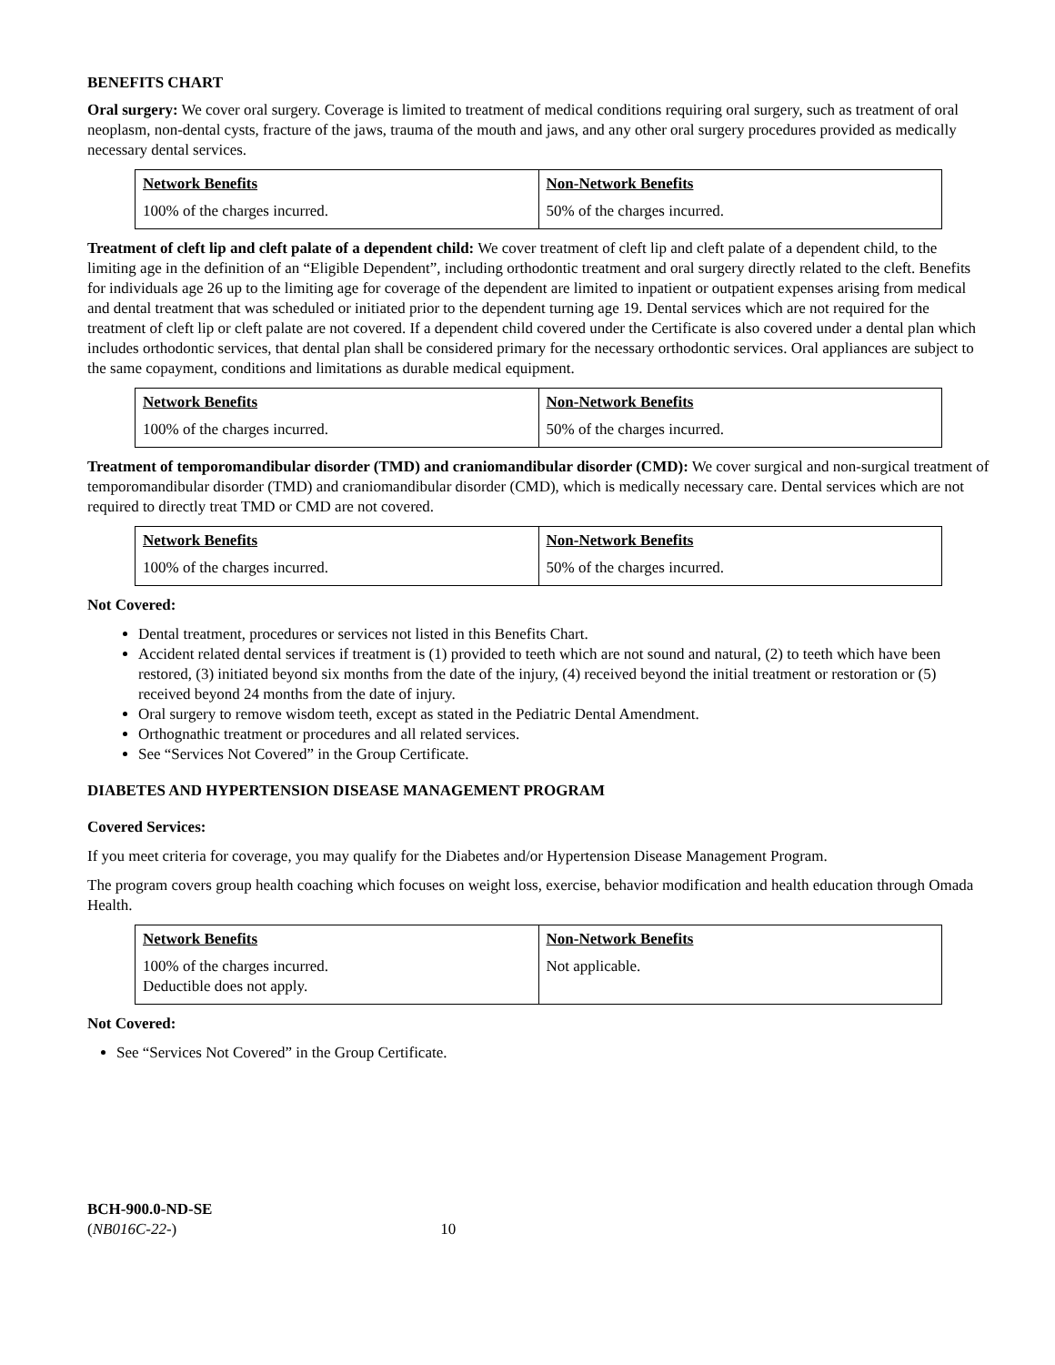BENEFITS CHART
Oral surgery: We cover oral surgery. Coverage is limited to treatment of medical conditions requiring oral surgery, such as treatment of oral neoplasm, non-dental cysts, fracture of the jaws, trauma of the mouth and jaws, and any other oral surgery procedures provided as medically necessary dental services.
| Network Benefits | Non-Network Benefits |
| --- | --- |
| 100% of the charges incurred. | 50% of the charges incurred. |
Treatment of cleft lip and cleft palate of a dependent child: We cover treatment of cleft lip and cleft palate of a dependent child, to the limiting age in the definition of an “Eligible Dependent”, including orthodontic treatment and oral surgery directly related to the cleft. Benefits for individuals age 26 up to the limiting age for coverage of the dependent are limited to inpatient or outpatient expenses arising from medical and dental treatment that was scheduled or initiated prior to the dependent turning age 19. Dental services which are not required for the treatment of cleft lip or cleft palate are not covered. If a dependent child covered under the Certificate is also covered under a dental plan which includes orthodontic services, that dental plan shall be considered primary for the necessary orthodontic services. Oral appliances are subject to the same copayment, conditions and limitations as durable medical equipment.
| Network Benefits | Non-Network Benefits |
| --- | --- |
| 100% of the charges incurred. | 50% of the charges incurred. |
Treatment of temporomandibular disorder (TMD) and craniomandibular disorder (CMD): We cover surgical and non-surgical treatment of temporomandibular disorder (TMD) and craniomandibular disorder (CMD), which is medically necessary care. Dental services which are not required to directly treat TMD or CMD are not covered.
| Network Benefits | Non-Network Benefits |
| --- | --- |
| 100% of the charges incurred. | 50% of the charges incurred. |
Not Covered:
Dental treatment, procedures or services not listed in this Benefits Chart.
Accident related dental services if treatment is (1) provided to teeth which are not sound and natural, (2) to teeth which have been restored, (3) initiated beyond six months from the date of the injury, (4) received beyond the initial treatment or restoration or (5) received beyond 24 months from the date of injury.
Oral surgery to remove wisdom teeth, except as stated in the Pediatric Dental Amendment.
Orthognathic treatment or procedures and all related services.
See “Services Not Covered” in the Group Certificate.
DIABETES AND HYPERTENSION DISEASE MANAGEMENT PROGRAM
Covered Services:
If you meet criteria for coverage, you may qualify for the Diabetes and/or Hypertension Disease Management Program.
The program covers group health coaching which focuses on weight loss, exercise, behavior modification and health education through Omada Health.
| Network Benefits | Non-Network Benefits |
| --- | --- |
| 100% of the charges incurred. Deductible does not apply. | Not applicable. |
Not Covered:
See “Services Not Covered” in the Group Certificate.
BCH-900.0-ND-SE
(NB016C-22-) 10